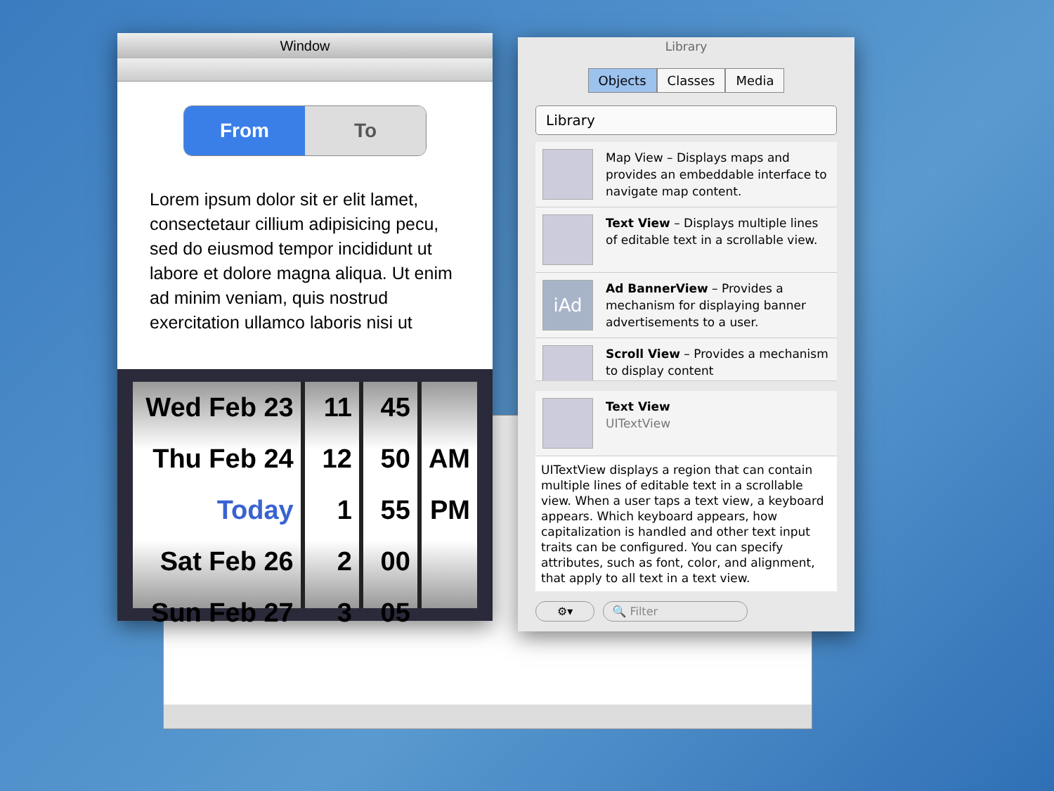Window
From To
Lorem ipsum dolor sit er elit lamet, consectetaur cillium adipisicing pecu, sed do eiusmod tempor incididunt ut labore et dolore magna aliqua. Ut enim ad minim veniam, quis nostrud exercitation ullamco laboris nisi ut
Wed Feb 23
Thu Feb 24
Today
Sat Feb 26
Sun Feb 27
11
12
1
2
3
45
50
55
00
05
AM
PM
Library
Objects Classes Media
Library
Map View – Displays maps and provides an embeddable interface to navigate map content.
Text View – Displays multiple lines of editable text in a scrollable view.
iAd
Ad BannerView – Provides a mechanism for displaying banner advertisements to a user.
Scroll View – Provides a mechanism to display content
Text View
UITextView
UITextView displays a region that can contain multiple lines of editable text in a scrollable view. When a user taps a text view, a keyboard appears. Which keyboard appears, how capitalization is handled and other text input traits can be configured. You can specify attributes, such as font, color, and alignment, that apply to all text in a text view.
⚙▾ 🔍 Filter